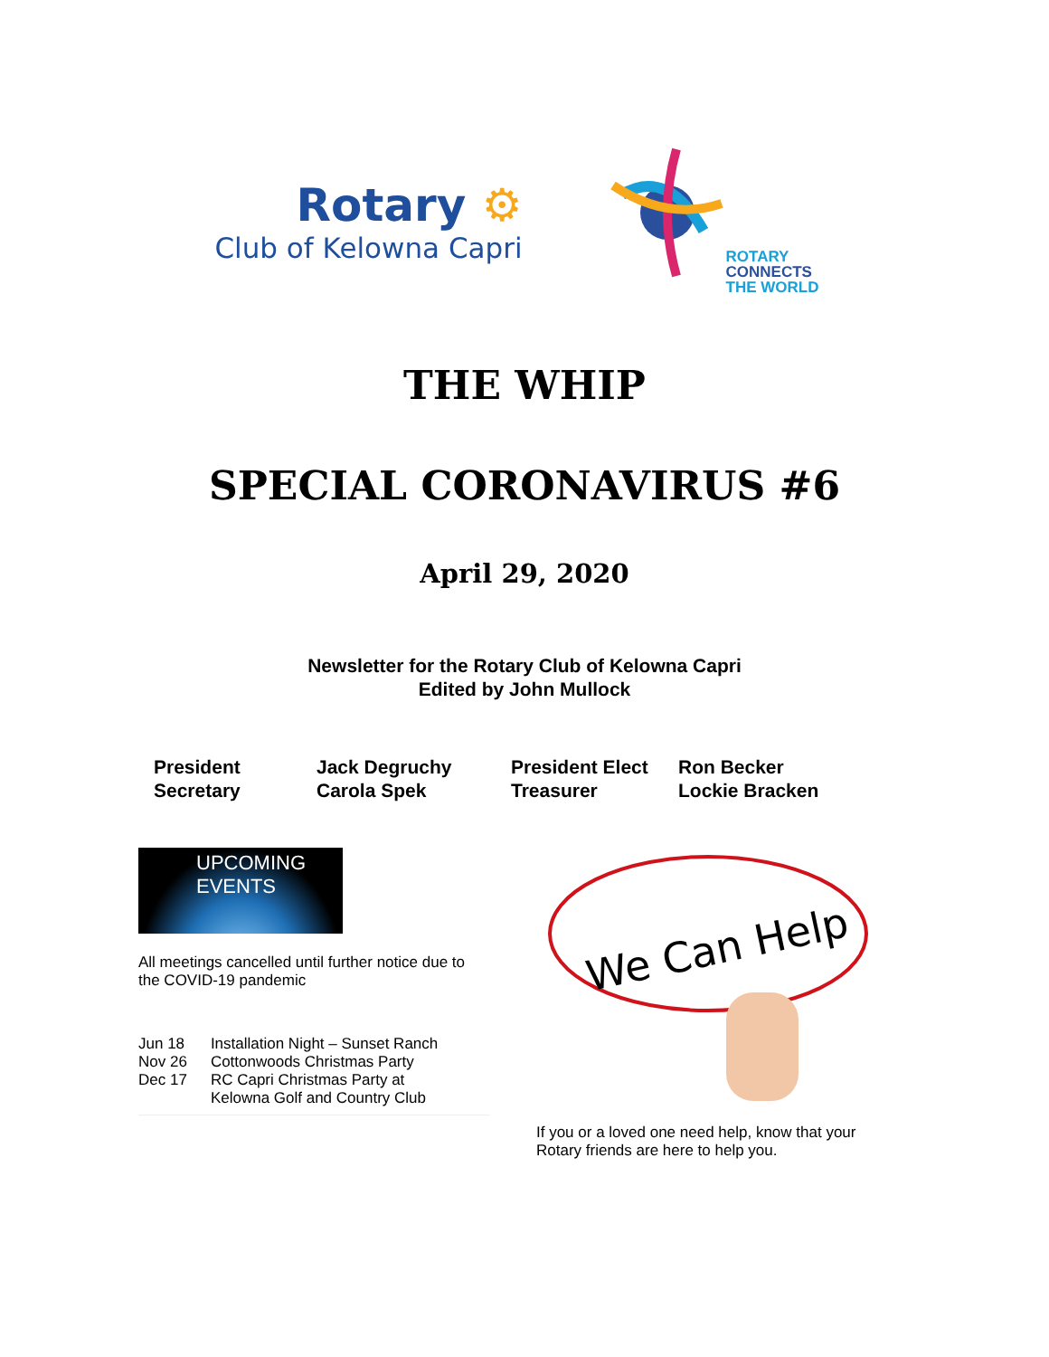Rotary ⚙
Club of Kelowna Capri
ROTARY
CONNECTS
THE WORLD
THE WHIP
SPECIAL CORONAVIRUS #6
April 29, 2020
Newsletter for the Rotary Club of Kelowna Capri
Edited by John Mullock
President
Secretary
Jack Degruchy
Carola Spek
President Elect
Treasurer
Ron Becker
Lockie Bracken
UPCOMING
EVENTS
All meetings cancelled until further notice due to the COVID-19 pandemic
| Jun 18 | Installation Night – Sunset Ranch |
| Nov 26 | Cottonwoods Christmas Party |
| Dec 17 | RC Capri Christmas Party at Kelowna Golf and Country Club |
We Can Help
If you or a loved one need help, know that your Rotary friends are here to help you.